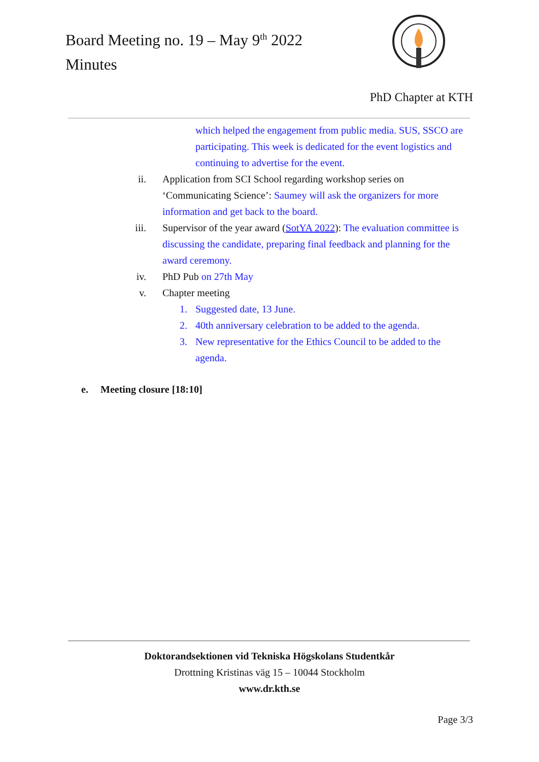Board Meeting no. 19 – May 9<sup>th</sup> 2022
Minutes
PhD Chapter at KTH
which helped the engagement from public media. SUS, SSCO are participating. This week is dedicated for the event logistics and continuing to advertise for the event.
ii. Application from SCI School regarding workshop series on ‘Communicating Science’: Saumey will ask the organizers for more information and get back to the board.
iii. Supervisor of the year award (SotYA 2022): The evaluation committee is discussing the candidate, preparing final feedback and planning for the award ceremony.
iv. PhD Pub on 27th May
v. Chapter meeting
1. Suggested date, 13 June.
2. 40th anniversary celebration to be added to the agenda.
3. New representative for the Ethics Council to be added to the agenda.
e. Meeting closure [18:10]
Doktorandsektionen vid Tekniska Högskolans Studentkår
Drottning Kristinas väg 15 – 10044 Stockholm
www.dr.kth.se
Page 3/3